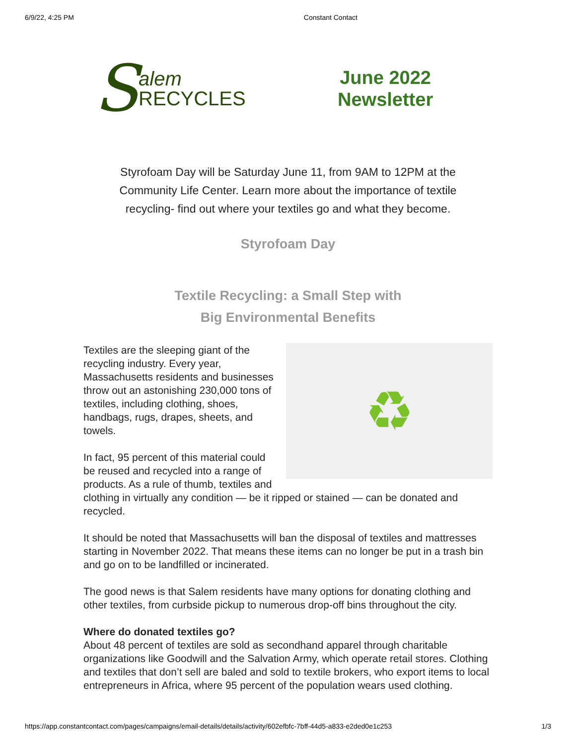6/9/22, 4:25 PM Constant Contact
S
alem
RECYCLES
June 2022
Newsletter
Styrofoam Day will be Saturday June 11, from 9AM to 12PM at the Community Life Center. Learn more about the importance of textile recycling- find out where your textiles go and what they become.
Styrofoam Day
Textile Recycling: a Small Step with
Big Environmental Benefits
♻
Textiles are the sleeping giant of the recycling industry. Every year, Massachusetts residents and businesses throw out an astonishing 230,000 tons of textiles, including clothing, shoes, handbags, rugs, drapes, sheets, and towels.
In fact, 95 percent of this material could be reused and recycled into a range of products. As a rule of thumb, textiles and clothing in virtually any condition — be it ripped or stained — can be donated and recycled.
It should be noted that Massachusetts will ban the disposal of textiles and mattresses starting in November 2022. That means these items can no longer be put in a trash bin and go on to be landfilled or incinerated.
The good news is that Salem residents have many options for donating clothing and other textiles, from curbside pickup to numerous drop-off bins throughout the city.
Where do donated textiles go?
About 48 percent of textiles are sold as secondhand apparel through charitable organizations like Goodwill and the Salvation Army, which operate retail stores. Clothing and textiles that don’t sell are baled and sold to textile brokers, who export items to local entrepreneurs in Africa, where 95 percent of the population wears used clothing.
https://app.constantcontact.com/pages/campaigns/email-details/details/activity/602efbfc-7bff-44d5-a833-e2ded0e1c253 1/3